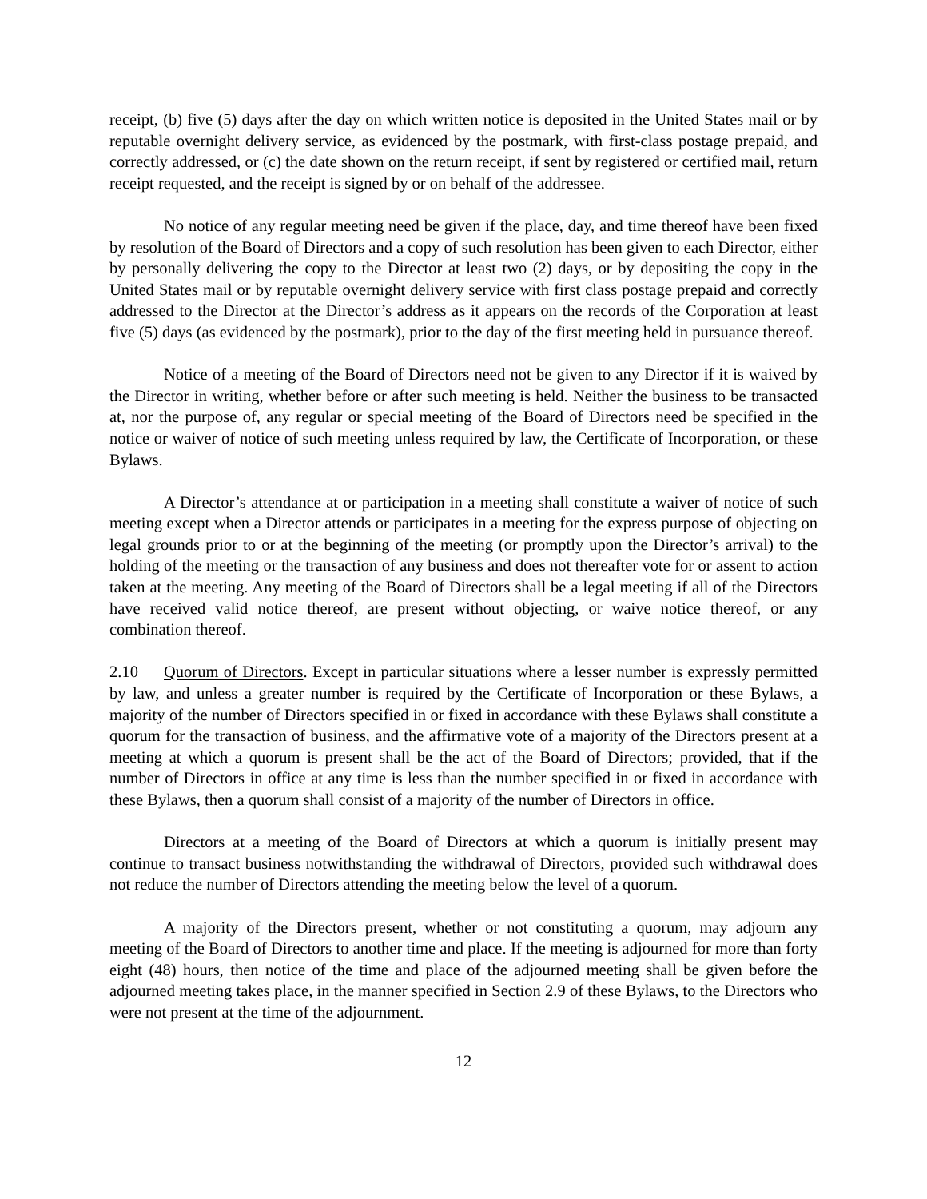receipt, (b) five (5) days after the day on which written notice is deposited in the United States mail or by reputable overnight delivery service, as evidenced by the postmark, with first-class postage prepaid, and correctly addressed, or (c) the date shown on the return receipt, if sent by registered or certified mail, return receipt requested, and the receipt is signed by or on behalf of the addressee.
No notice of any regular meeting need be given if the place, day, and time thereof have been fixed by resolution of the Board of Directors and a copy of such resolution has been given to each Director, either by personally delivering the copy to the Director at least two (2) days, or by depositing the copy in the United States mail or by reputable overnight delivery service with first class postage prepaid and correctly addressed to the Director at the Director’s address as it appears on the records of the Corporation at least five (5) days (as evidenced by the postmark), prior to the day of the first meeting held in pursuance thereof.
Notice of a meeting of the Board of Directors need not be given to any Director if it is waived by the Director in writing, whether before or after such meeting is held. Neither the business to be transacted at, nor the purpose of, any regular or special meeting of the Board of Directors need be specified in the notice or waiver of notice of such meeting unless required by law, the Certificate of Incorporation, or these Bylaws.
A Director’s attendance at or participation in a meeting shall constitute a waiver of notice of such meeting except when a Director attends or participates in a meeting for the express purpose of objecting on legal grounds prior to or at the beginning of the meeting (or promptly upon the Director’s arrival) to the holding of the meeting or the transaction of any business and does not thereafter vote for or assent to action taken at the meeting. Any meeting of the Board of Directors shall be a legal meeting if all of the Directors have received valid notice thereof, are present without objecting, or waive notice thereof, or any combination thereof.
2.10 Quorum of Directors. Except in particular situations where a lesser number is expressly permitted by law, and unless a greater number is required by the Certificate of Incorporation or these Bylaws, a majority of the number of Directors specified in or fixed in accordance with these Bylaws shall constitute a quorum for the transaction of business, and the affirmative vote of a majority of the Directors present at a meeting at which a quorum is present shall be the act of the Board of Directors; provided, that if the number of Directors in office at any time is less than the number specified in or fixed in accordance with these Bylaws, then a quorum shall consist of a majority of the number of Directors in office.
Directors at a meeting of the Board of Directors at which a quorum is initially present may continue to transact business notwithstanding the withdrawal of Directors, provided such withdrawal does not reduce the number of Directors attending the meeting below the level of a quorum.
A majority of the Directors present, whether or not constituting a quorum, may adjourn any meeting of the Board of Directors to another time and place. If the meeting is adjourned for more than forty eight (48) hours, then notice of the time and place of the adjourned meeting shall be given before the adjourned meeting takes place, in the manner specified in Section 2.9 of these Bylaws, to the Directors who were not present at the time of the adjournment.
12